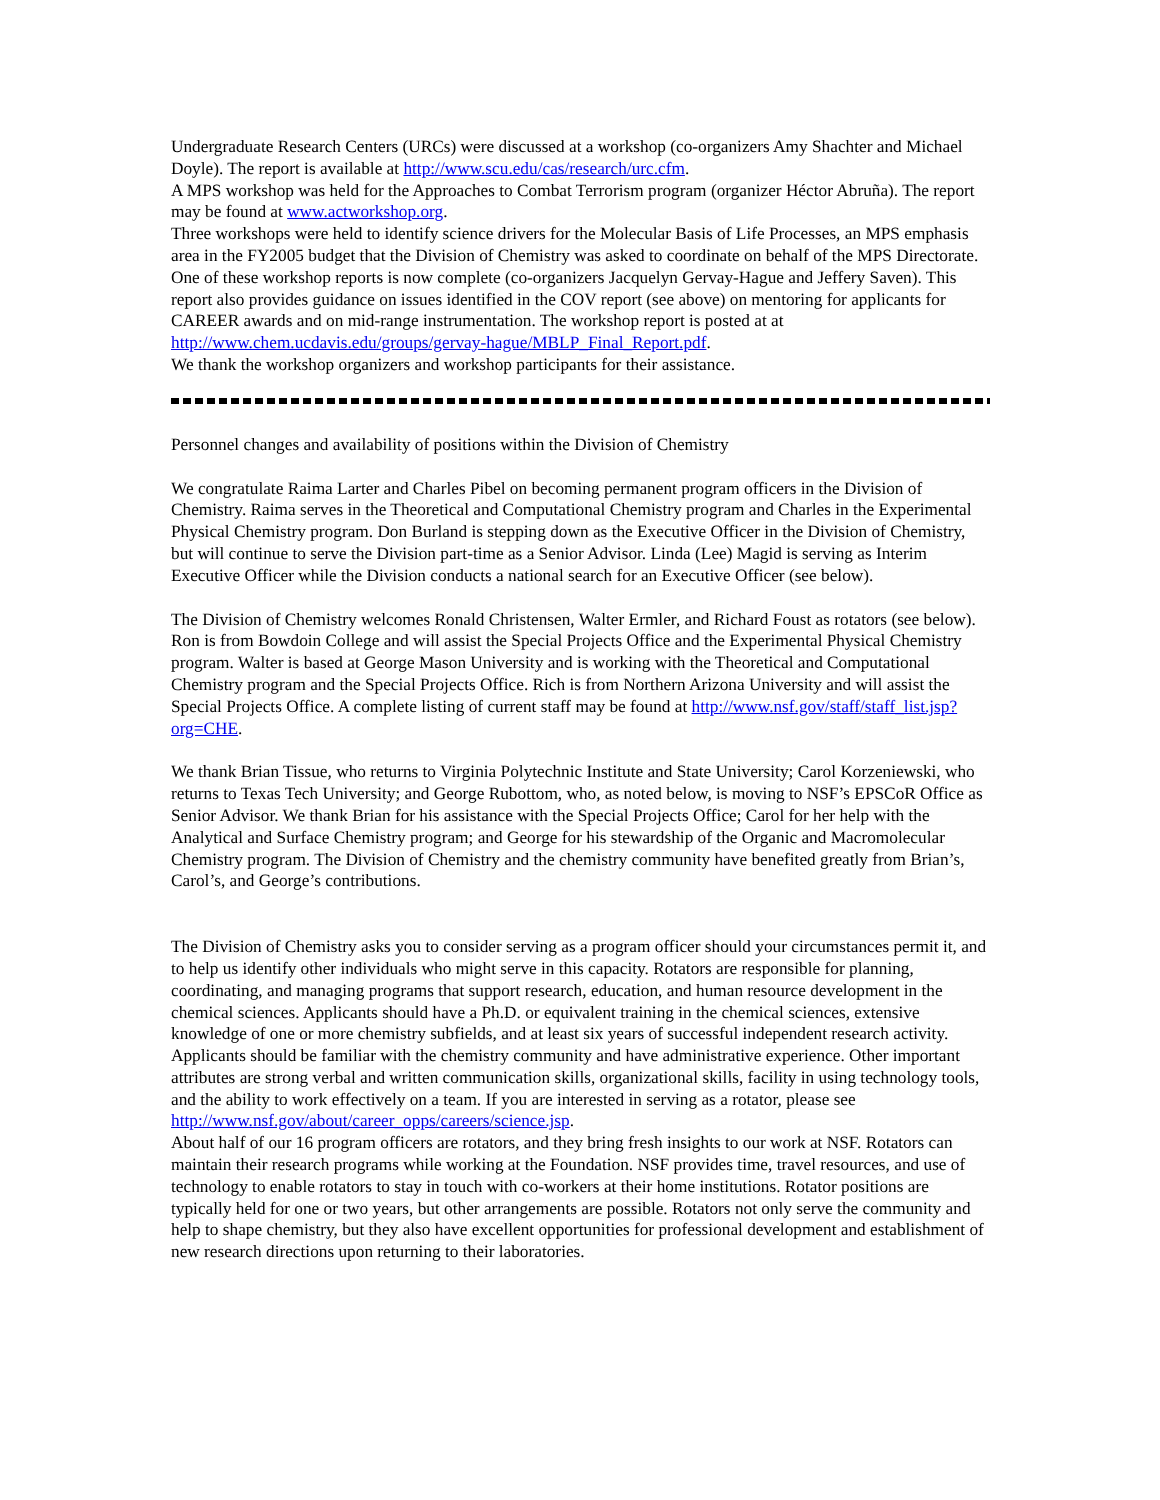Undergraduate Research Centers (URCs) were discussed at a workshop (co-organizers Amy Shachter and Michael Doyle). The report is available at http://www.scu.edu/cas/research/urc.cfm.
A MPS workshop was held for the Approaches to Combat Terrorism program (organizer Héctor Abruña). The report may be found at www.actworkshop.org.
Three workshops were held to identify science drivers for the Molecular Basis of Life Processes, an MPS emphasis area in the FY2005 budget that the Division of Chemistry was asked to coordinate on behalf of the MPS Directorate. One of these workshop reports is now complete (co-organizers Jacquelyn Gervay-Hague and Jeffery Saven). This report also provides guidance on issues identified in the COV report (see above) on mentoring for applicants for CAREER awards and on mid-range instrumentation. The workshop report is posted at at http://www.chem.ucdavis.edu/groups/gervay-hague/MBLP_Final_Report.pdf.
We thank the workshop organizers and workshop participants for their assistance.
Personnel changes and availability of positions within the Division of Chemistry
We congratulate Raima Larter and Charles Pibel on becoming permanent program officers in the Division of Chemistry. Raima serves in the Theoretical and Computational Chemistry program and Charles in the Experimental Physical Chemistry program. Don Burland is stepping down as the Executive Officer in the Division of Chemistry, but will continue to serve the Division part-time as a Senior Advisor. Linda (Lee) Magid is serving as Interim Executive Officer while the Division conducts a national search for an Executive Officer (see below).
The Division of Chemistry welcomes Ronald Christensen, Walter Ermler, and Richard Foust as rotators (see below). Ron is from Bowdoin College and will assist the Special Projects Office and the Experimental Physical Chemistry program. Walter is based at George Mason University and is working with the Theoretical and Computational Chemistry program and the Special Projects Office. Rich is from Northern Arizona University and will assist the Special Projects Office. A complete listing of current staff may be found at http://www.nsf.gov/staff/staff_list.jsp?org=CHE.
We thank Brian Tissue, who returns to Virginia Polytechnic Institute and State University; Carol Korzeniewski, who returns to Texas Tech University; and George Rubottom, who, as noted below, is moving to NSF’s EPSCoR Office as Senior Advisor. We thank Brian for his assistance with the Special Projects Office; Carol for her help with the Analytical and Surface Chemistry program; and George for his stewardship of the Organic and Macromolecular Chemistry program. The Division of Chemistry and the chemistry community have benefited greatly from Brian’s, Carol’s, and George’s contributions.
The Division of Chemistry asks you to consider serving as a program officer should your circumstances permit it, and to help us identify other individuals who might serve in this capacity. Rotators are responsible for planning, coordinating, and managing programs that support research, education, and human resource development in the chemical sciences. Applicants should have a Ph.D. or equivalent training in the chemical sciences, extensive knowledge of one or more chemistry subfields, and at least six years of successful independent research activity. Applicants should be familiar with the chemistry community and have administrative experience. Other important attributes are strong verbal and written communication skills, organizational skills, facility in using technology tools, and the ability to work effectively on a team. If you are interested in serving as a rotator, please see http://www.nsf.gov/about/career_opps/careers/science.jsp.
About half of our 16 program officers are rotators, and they bring fresh insights to our work at NSF. Rotators can maintain their research programs while working at the Foundation. NSF provides time, travel resources, and use of technology to enable rotators to stay in touch with co-workers at their home institutions. Rotator positions are typically held for one or two years, but other arrangements are possible. Rotators not only serve the community and help to shape chemistry, but they also have excellent opportunities for professional development and establishment of new research directions upon returning to their laboratories.